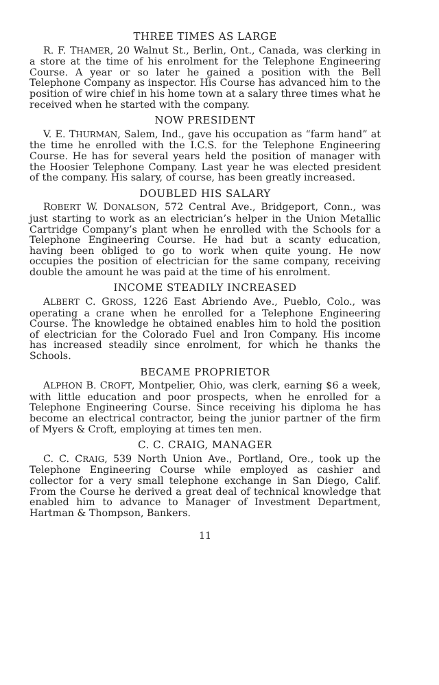THREE TIMES AS LARGE
R. F. THAMER, 20 Walnut St., Berlin, Ont., Canada, was clerking in a store at the time of his enrolment for the Telephone Engineering Course. A year or so later he gained a position with the Bell Telephone Company as inspector. His Course has advanced him to the position of wire chief in his home town at a salary three times what he received when he started with the company.
NOW PRESIDENT
V. E. THURMAN, Salem, Ind., gave his occupation as “farm hand” at the time he enrolled with the I.C.S. for the Telephone Engineering Course. He has for several years held the position of manager with the Hoosier Telephone Company. Last year he was elected president of the company. His salary, of course, has been greatly increased.
DOUBLED HIS SALARY
ROBERT W. DONALSON, 572 Central Ave., Bridgeport, Conn., was just starting to work as an electrician’s helper in the Union Metallic Cartridge Company’s plant when he enrolled with the Schools for a Telephone Engineering Course. He had but a scanty education, having been obliged to go to work when quite young. He now occupies the position of electrician for the same company, receiving double the amount he was paid at the time of his enrolment.
INCOME STEADILY INCREASED
ALBERT C. GROSS, 1226 East Abriendo Ave., Pueblo, Colo., was operating a crane when he enrolled for a Telephone Engineering Course. The knowledge he obtained enables him to hold the position of electrician for the Colorado Fuel and Iron Company. His income has increased steadily since enrolment, for which he thanks the Schools.
BECAME PROPRIETOR
ALPHON B. CROFT, Montpelier, Ohio, was clerk, earning $6 a week, with little education and poor prospects, when he enrolled for a Telephone Engineering Course. Since receiving his diploma he has become an electrical contractor, being the junior partner of the firm of Myers & Croft, employing at times ten men.
C. C. CRAIG, MANAGER
C. C. CRAIG, 539 North Union Ave., Portland, Ore., took up the Telephone Engineering Course while employed as cashier and collector for a very small telephone exchange in San Diego, Calif. From the Course he derived a great deal of technical knowledge that enabled him to advance to Manager of Investment Department, Hartman & Thompson, Bankers.
11